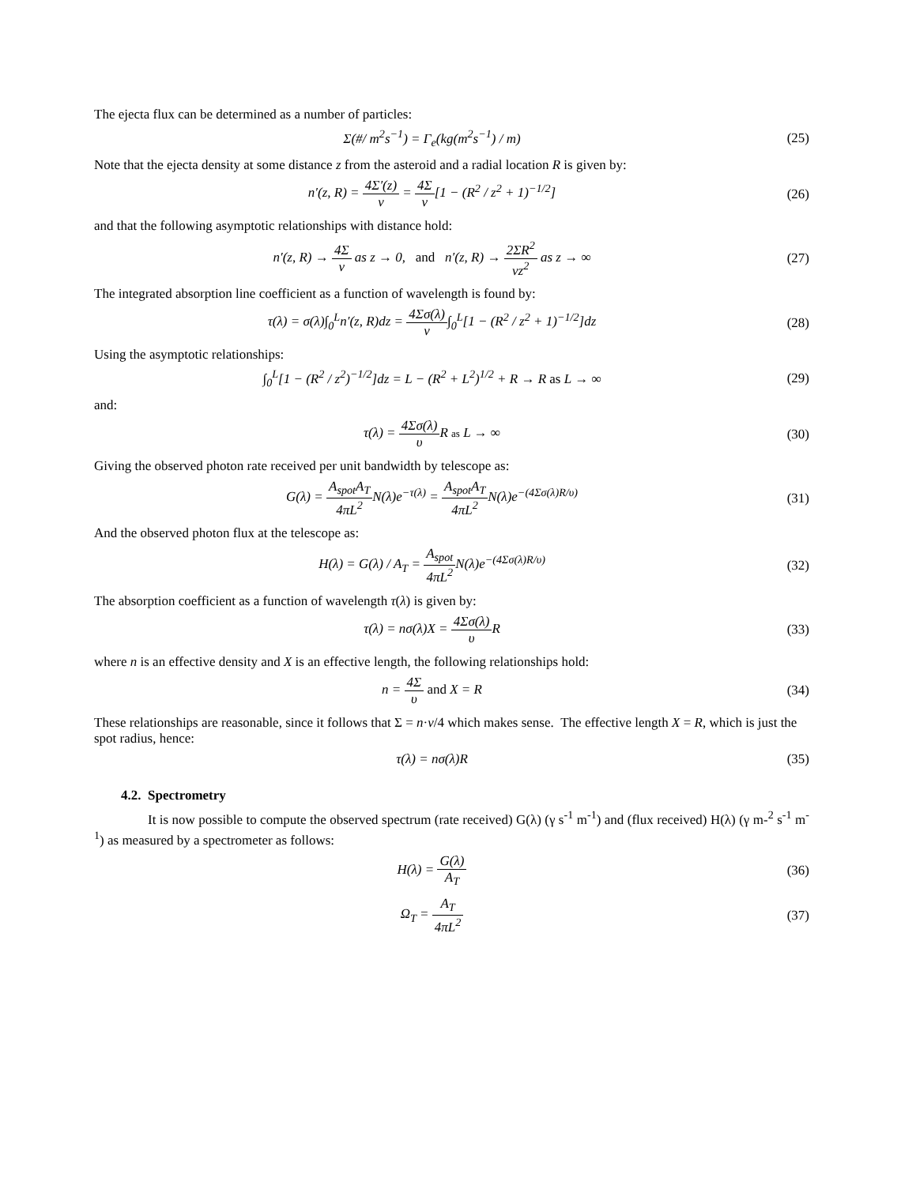The ejecta flux can be determined as a number of particles:
Σ(#/ m<sup>2</sup>s<sup>−1</sup>) = Γ<sub>e</sub>(kg(m<sup>2</sup>s<sup>−1</sup>) / m)
(25)
Note that the ejecta density at some distance z from the asteroid and a radial location R is given by:
n′(z, R) = 4Σ′(z) v = 4Σ v[1 − (R<sup>2</sup> / z<sup>2</sup> + 1)<sup>−1/2</sup>]
(26)
and that the following asymptotic relationships with distance hold:
n′(z, R) → 4Σ v as z → 0, and n′(z, R) → 2ΣR<sup>2</sup> vz<sup>2</sup> as z → ∞
(27)
The integrated absorption line coefficient as a function of wavelength is found by:
τ(λ) = σ(λ)∫<sub>0</sub><sup>L</sup>n′(z, R)dz = 4Σσ(λ) v∫<sub>0</sub><sup>L</sup>[1 − (R<sup>2</sup> / z<sup>2</sup> + 1)<sup>−1/2</sup>]dz
(28)
Using the asymptotic relationships:
∫<sub>0</sub><sup>L</sup>[1 − (R<sup>2</sup> / z<sup>2</sup>)<sup>−1/2</sup>]dz = L − (R<sup>2</sup> + L<sup>2</sup>)<sup>1/2</sup> + R → R as L → ∞
(29)
and:
τ(λ) = 4Σσ(λ) υ R as L → ∞ (30)
Giving the observed photon rate received per unit bandwidth by telescope as:
G(λ) = A<sub>spot</sub>A<sub>T</sub> 4πL<sup>2</sup> N(λ)e<sup>−τ(λ)</sup> = A<sub>spot</sub>A<sub>T</sub> 4πL<sup>2</sup> N(λ)e<sup>−(4Σσ(λ)R/υ)</sup>
(31)
And the observed photon flux at the telescope as:
H(λ) = G(λ) / A<sub>T</sub> = A<sub>spot</sub> 4πL<sup>2</sup> N(λ)e<sup>−(4Σσ(λ)R/υ)</sup>
(32)
The absorption coefficient as a function of wavelength τ(λ) is given by:
τ(λ) = nσ(λ)X = 4Σσ(λ) υ R (33)
where n is an effective density and X is an effective length, the following relationships hold:
n = 4Σ υ and X = R (34)
These relationships are reasonable, since it follows that Σ = n·v/4 which makes sense. The effective length X = R, which is just the spot radius, hence:
τ(λ) = nσ(λ)R (35)
4.2. Spectrometry
It is now possible to compute the observed spectrum (rate received) G(λ) (γ s<sup>-1</sup> m<sup>-1</sup>) and (flux received) H(λ) (γ m-<sup>2</sup> s<sup>-1</sup> m<sup>-1</sup>) as measured by a spectrometer as follows:
H(λ) = G(λ) A<sub>T</sub> (36)
Ω<sub>T</sub> = A<sub>T</sub> 4πL<sup>2</sup> (37)